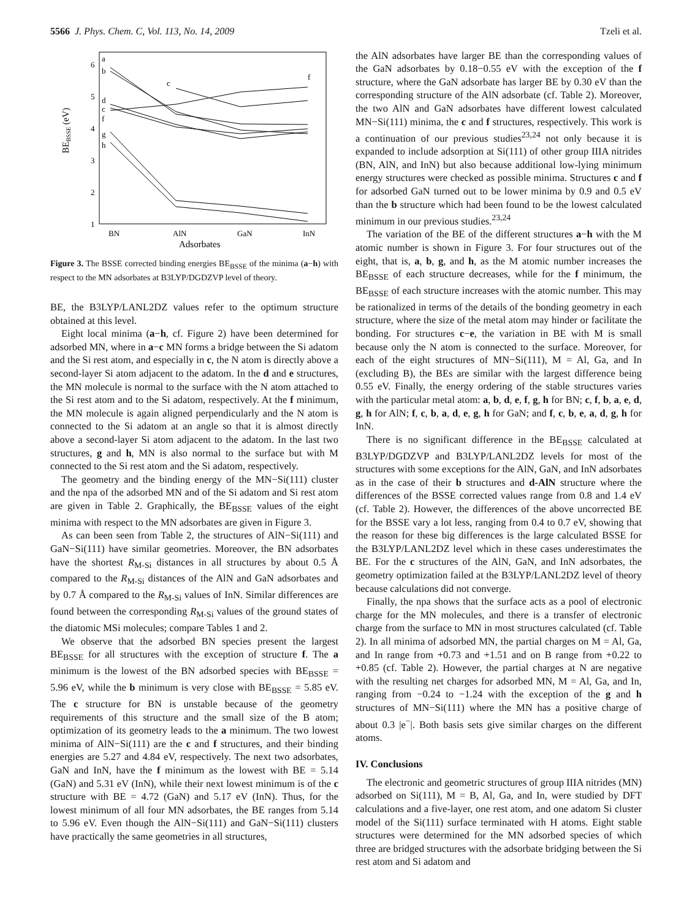5566 J. Phys. Chem. C, Vol. 113, No. 14, 2009
Tzeli et al.
BEBSSE (eV)
6
5
4
3
2
1
BN
AlN
GaN
InN
Adsorbates
a
b
d
c
f
g
h
c
f
Figure 3. The BSSE corrected binding energies BE<sub>BSSE</sub> of the minima (a−h) with respect to the MN adsorbates at B3LYP/DGDZVP level of theory.
BE, the B3LYP/LANL2DZ values refer to the optimum structure obtained at this level.
Eight local minima (a−h, cf. Figure 2) have been determined for adsorbed MN, where in a−c MN forms a bridge between the Si adatom and the Si rest atom, and especially in c, the N atom is directly above a second-layer Si atom adjacent to the adatom. In the d and e structures, the MN molecule is normal to the surface with the N atom attached to the Si rest atom and to the Si adatom, respectively. At the f minimum, the MN molecule is again aligned perpendicularly and the N atom is connected to the Si adatom at an angle so that it is almost directly above a second-layer Si atom adjacent to the adatom. In the last two structures, g and h, MN is also normal to the surface but with M connected to the Si rest atom and the Si adatom, respectively.
The geometry and the binding energy of the MN−Si(111) cluster and the npa of the adsorbed MN and of the Si adatom and Si rest atom are given in Table 2. Graphically, the BE<sub>BSSE</sub> values of the eight minima with respect to the MN adsorbates are given in Figure 3.
As can been seen from Table 2, the structures of AlN−Si(111) and GaN−Si(111) have similar geometries. Moreover, the BN adsorbates have the shortest R<sub>M-Si</sub> distances in all structures by about 0.5 Å compared to the R<sub>M-Si</sub> distances of the AlN and GaN adsorbates and by 0.7 Å compared to the R<sub>M-Si</sub> values of InN. Similar differences are found between the corresponding R<sub>M-Si</sub> values of the ground states of the diatomic MSi molecules; compare Tables 1 and 2.
We observe that the adsorbed BN species present the largest BE<sub>BSSE</sub> for all structures with the exception of structure f. The a minimum is the lowest of the BN adsorbed species with BE<sub>BSSE</sub> = 5.96 eV, while the b minimum is very close with BE<sub>BSSE</sub> = 5.85 eV. The c structure for BN is unstable because of the geometry requirements of this structure and the small size of the B atom; optimization of its geometry leads to the a minimum. The two lowest minima of AlN−Si(111) are the c and f structures, and their binding energies are 5.27 and 4.84 eV, respectively. The next two adsorbates, GaN and InN, have the f minimum as the lowest with BE = 5.14 (GaN) and 5.31 eV (InN), while their next lowest minimum is of the c structure with BE = 4.72 (GaN) and 5.17 eV (InN). Thus, for the lowest minimum of all four MN adsorbates, the BE ranges from 5.14 to 5.96 eV. Even though the AlN−Si(111) and GaN−Si(111) clusters have practically the same geometries in all structures,
the AlN adsorbates have larger BE than the corresponding values of the GaN adsorbates by 0.18−0.55 eV with the exception of the f structure, where the GaN adsorbate has larger BE by 0.30 eV than the corresponding structure of the AlN adsorbate (cf. Table 2). Moreover, the two AlN and GaN adsorbates have different lowest calculated MN−Si(111) minima, the c and f structures, respectively. This work is a continuation of our previous studies<sup>23,24</sup> not only because it is expanded to include adsorption at Si(111) of other group IIIA nitrides (BN, AlN, and InN) but also because additional low-lying minimum energy structures were checked as possible minima. Structures c and f for adsorbed GaN turned out to be lower minima by 0.9 and 0.5 eV than the b structure which had been found to be the lowest calculated minimum in our previous studies.<sup>23,24</sup>
The variation of the BE of the different structures a−h with the M atomic number is shown in Figure 3. For four structures out of the eight, that is, a, b, g, and h, as the M atomic number increases the BE<sub>BSSE</sub> of each structure decreases, while for the f minimum, the BE<sub>BSSE</sub> of each structure increases with the atomic number. This may be rationalized in terms of the details of the bonding geometry in each structure, where the size of the metal atom may hinder or facilitate the bonding. For structures c−e, the variation in BE with M is small because only the N atom is connected to the surface. Moreover, for each of the eight structures of MN−Si(111), M = Al, Ga, and In (excluding B), the BEs are similar with the largest difference being 0.55 eV. Finally, the energy ordering of the stable structures varies with the particular metal atom: a, b, d, e, f, g, h for BN; c, f, b, a, e, d, g, h for AlN; f, c, b, a, d, e, g, h for GaN; and f, c, b, e, a, d, g, h for InN.
There is no significant difference in the BE<sub>BSSE</sub> calculated at B3LYP/DGDZVP and B3LYP/LANL2DZ levels for most of the structures with some exceptions for the AlN, GaN, and InN adsorbates as in the case of their b structures and d-AlN structure where the differences of the BSSE corrected values range from 0.8 and 1.4 eV (cf. Table 2). However, the differences of the above uncorrected BE for the BSSE vary a lot less, ranging from 0.4 to 0.7 eV, showing that the reason for these big differences is the large calculated BSSE for the B3LYP/LANL2DZ level which in these cases underestimates the BE. For the c structures of the AlN, GaN, and InN adsorbates, the geometry optimization failed at the B3LYP/LANL2DZ level of theory because calculations did not converge.
Finally, the npa shows that the surface acts as a pool of electronic charge for the MN molecules, and there is a transfer of electronic charge from the surface to MN in most structures calculated (cf. Table 2). In all minima of adsorbed MN, the partial charges on M = Al, Ga, and In range from +0.73 and +1.51 and on B range from +0.22 to +0.85 (cf. Table 2). However, the partial charges at N are negative with the resulting net charges for adsorbed MN, M = Al, Ga, and In, ranging from −0.24 to −1.24 with the exception of the g and h structures of MN−Si(111) where the MN has a positive charge of about 0.3 |e<sup>−</sup>|. Both basis sets give similar charges on the different atoms.
IV. Conclusions
The electronic and geometric structures of group IIIA nitrides (MN) adsorbed on Si(111), M = B, Al, Ga, and In, were studied by DFT calculations and a five-layer, one rest atom, and one adatom Si cluster model of the Si(111) surface terminated with H atoms. Eight stable structures were determined for the MN adsorbed species of which three are bridged structures with the adsorbate bridging between the Si rest atom and Si adatom and